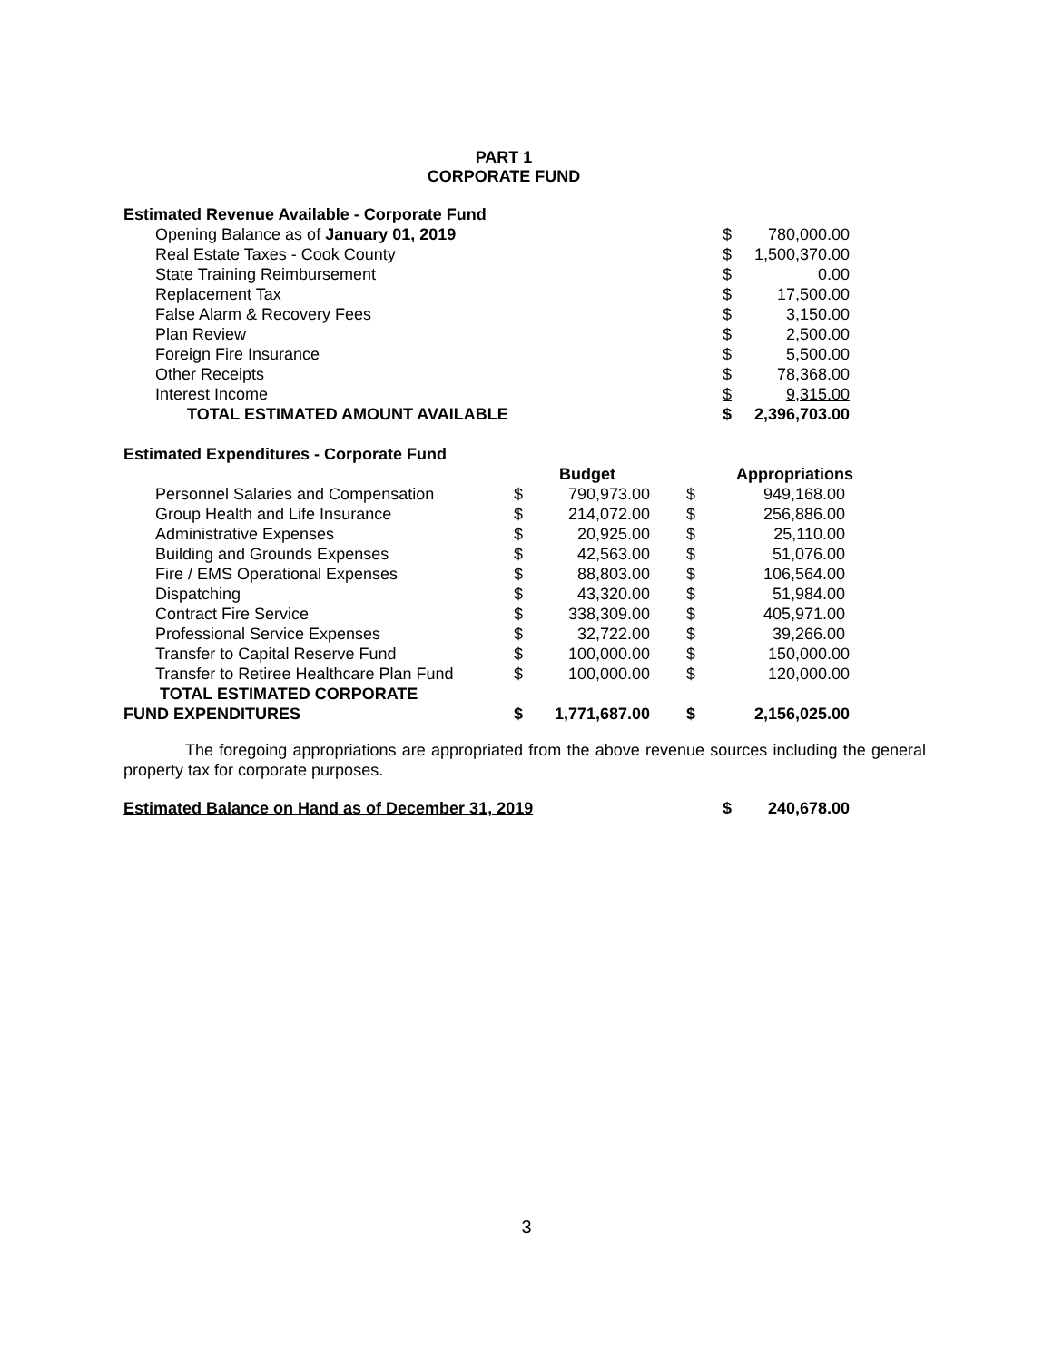PART 1
CORPORATE FUND
| Estimated Revenue Available - Corporate Fund | | |
| Opening Balance as of January 01, 2019 | $ | 780,000.00 |
| Real Estate Taxes - Cook County | $ | 1,500,370.00 |
| State Training Reimbursement | $ | 0.00 |
| Replacement Tax | $ | 17,500.00 |
| False Alarm & Recovery Fees | $ | 3,150.00 |
| Plan Review | $ | 2,500.00 |
| Foreign Fire Insurance | $ | 5,500.00 |
| Other Receipts | $ | 78,368.00 |
| Interest Income | $ | 9,315.00 |
| TOTAL ESTIMATED AMOUNT AVAILABLE | $ | 2,396,703.00 |
| Estimated Expenditures - Corporate Fund | | | | |
| | | Budget | | Appropriations |
| Personnel Salaries and Compensation | $ | 790,973.00 | $ | 949,168.00 |
| Group Health and Life Insurance | $ | 214,072.00 | $ | 256,886.00 |
| Administrative Expenses | $ | 20,925.00 | $ | 25,110.00 |
| Building and Grounds Expenses | $ | 42,563.00 | $ | 51,076.00 |
| Fire / EMS Operational Expenses | $ | 88,803.00 | $ | 106,564.00 |
| Dispatching | $ | 43,320.00 | $ | 51,984.00 |
| Contract Fire Service | $ | 338,309.00 | $ | 405,971.00 |
| Professional Service Expenses | $ | 32,722.00 | $ | 39,266.00 |
| Transfer to Capital Reserve Fund | $ | 100,000.00 | $ | 150,000.00 |
| Transfer to Retiree Healthcare Plan Fund | $ | 100,000.00 | $ | 120,000.00 |
| TOTAL ESTIMATED CORPORATE FUND EXPENDITURES | $ | 1,771,687.00 | $ | 2,156,025.00 |
The foregoing appropriations are appropriated from the above revenue sources including the general property tax for corporate purposes.
| Estimated Balance on Hand as of December 31, 2019 | $ | 240,678.00 |
3